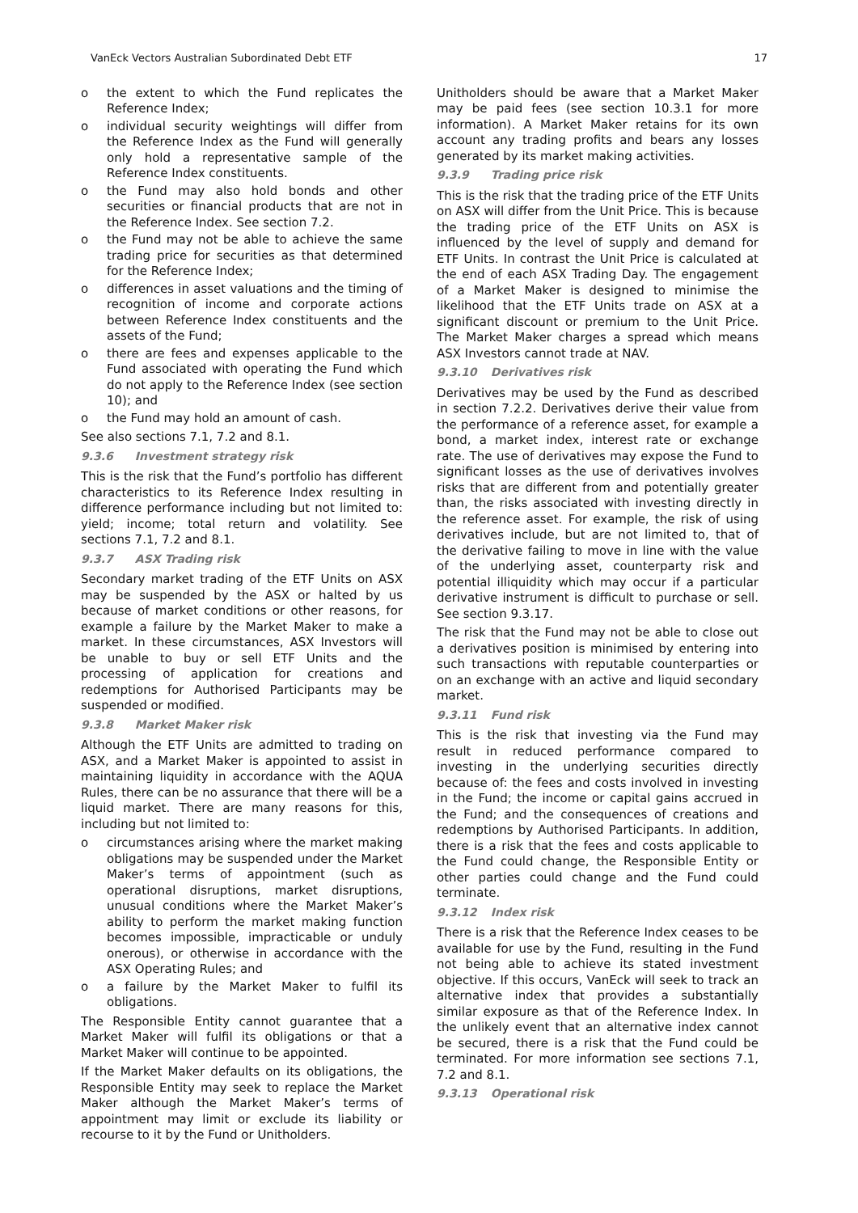VanEck Vectors Australian Subordinated Debt ETF 17
o the extent to which the Fund replicates the Reference Index;
o individual security weightings will differ from the Reference Index as the Fund will generally only hold a representative sample of the Reference Index constituents.
o the Fund may also hold bonds and other securities or financial products that are not in the Reference Index. See section 7.2.
o the Fund may not be able to achieve the same trading price for securities as that determined for the Reference Index;
o differences in asset valuations and the timing of recognition of income and corporate actions between Reference Index constituents and the assets of the Fund;
o there are fees and expenses applicable to the Fund associated with operating the Fund which do not apply to the Reference Index (see section 10); and
o the Fund may hold an amount of cash.
See also sections 7.1, 7.2 and 8.1.
9.3.6 Investment strategy risk
This is the risk that the Fund’s portfolio has different characteristics to its Reference Index resulting in difference performance including but not limited to: yield; income; total return and volatility. See sections 7.1, 7.2 and 8.1.
9.3.7 ASX Trading risk
Secondary market trading of the ETF Units on ASX may be suspended by the ASX or halted by us because of market conditions or other reasons, for example a failure by the Market Maker to make a market. In these circumstances, ASX Investors will be unable to buy or sell ETF Units and the processing of application for creations and redemptions for Authorised Participants may be suspended or modified.
9.3.8 Market Maker risk
Although the ETF Units are admitted to trading on ASX, and a Market Maker is appointed to assist in maintaining liquidity in accordance with the AQUA Rules, there can be no assurance that there will be a liquid market. There are many reasons for this, including but not limited to:
o circumstances arising where the market making obligations may be suspended under the Market Maker’s terms of appointment (such as operational disruptions, market disruptions, unusual conditions where the Market Maker’s ability to perform the market making function becomes impossible, impracticable or unduly onerous), or otherwise in accordance with the ASX Operating Rules; and
o a failure by the Market Maker to fulfil its obligations.
The Responsible Entity cannot guarantee that a Market Maker will fulfil its obligations or that a Market Maker will continue to be appointed.
If the Market Maker defaults on its obligations, the Responsible Entity may seek to replace the Market Maker although the Market Maker’s terms of appointment may limit or exclude its liability or recourse to it by the Fund or Unitholders.
Unitholders should be aware that a Market Maker may be paid fees (see section 10.3.1 for more information). A Market Maker retains for its own account any trading profits and bears any losses generated by its market making activities.
9.3.9 Trading price risk
This is the risk that the trading price of the ETF Units on ASX will differ from the Unit Price. This is because the trading price of the ETF Units on ASX is influenced by the level of supply and demand for ETF Units. In contrast the Unit Price is calculated at the end of each ASX Trading Day. The engagement of a Market Maker is designed to minimise the likelihood that the ETF Units trade on ASX at a significant discount or premium to the Unit Price. The Market Maker charges a spread which means ASX Investors cannot trade at NAV.
9.3.10 Derivatives risk
Derivatives may be used by the Fund as described in section 7.2.2. Derivatives derive their value from the performance of a reference asset, for example a bond, a market index, interest rate or exchange rate. The use of derivatives may expose the Fund to significant losses as the use of derivatives involves risks that are different from and potentially greater than, the risks associated with investing directly in the reference asset. For example, the risk of using derivatives include, but are not limited to, that of the derivative failing to move in line with the value of the underlying asset, counterparty risk and potential illiquidity which may occur if a particular derivative instrument is difficult to purchase or sell. See section 9.3.17.
The risk that the Fund may not be able to close out a derivatives position is minimised by entering into such transactions with reputable counterparties or on an exchange with an active and liquid secondary market.
9.3.11 Fund risk
This is the risk that investing via the Fund may result in reduced performance compared to investing in the underlying securities directly because of: the fees and costs involved in investing in the Fund; the income or capital gains accrued in the Fund; and the consequences of creations and redemptions by Authorised Participants. In addition, there is a risk that the fees and costs applicable to the Fund could change, the Responsible Entity or other parties could change and the Fund could terminate.
9.3.12 Index risk
There is a risk that the Reference Index ceases to be available for use by the Fund, resulting in the Fund not being able to achieve its stated investment objective. If this occurs, VanEck will seek to track an alternative index that provides a substantially similar exposure as that of the Reference Index. In the unlikely event that an alternative index cannot be secured, there is a risk that the Fund could be terminated. For more information see sections 7.1, 7.2 and 8.1.
9.3.13 Operational risk